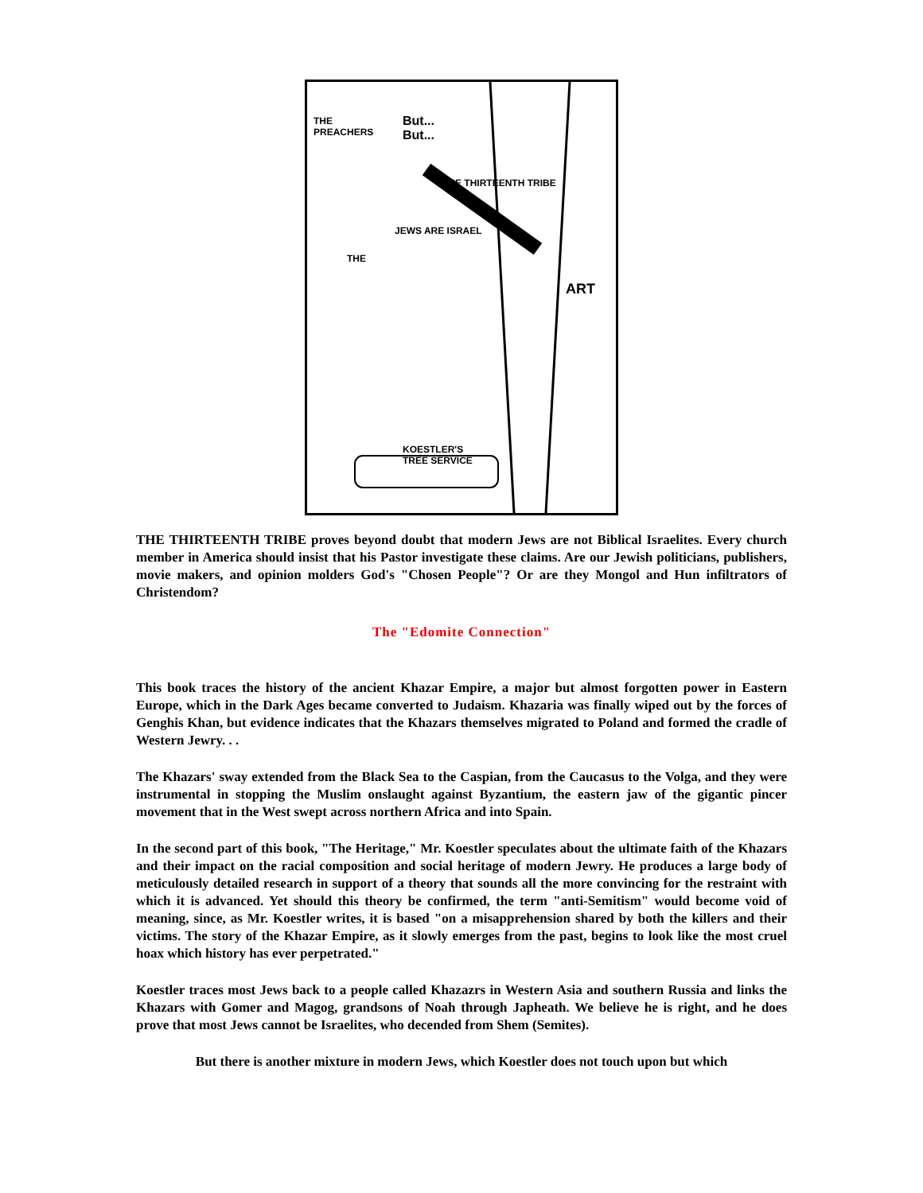THE
PREACHERS
But...
But...
THE THIRTEENTH TRIBE
JEWS ARE ISRAEL
THE
ART
KOESTLER'S
TREE SERVICE
THE THIRTEENTH TRIBE proves beyond doubt that modern Jews are not Biblical Israelites. Every church member in America should insist that his Pastor investigate these claims. Are our Jewish politicians, publishers, movie makers, and opinion molders God's "Chosen People"? Or are they Mongol and Hun infiltrators of Christendom?
The "Edomite Connection"
This book traces the history of the ancient Khazar Empire, a major but almost forgotten power in Eastern Europe, which in the Dark Ages became converted to Judaism. Khazaria was finally wiped out by the forces of Genghis Khan, but evidence indicates that the Khazars themselves migrated to Poland and formed the cradle of Western Jewry. . .
The Khazars' sway extended from the Black Sea to the Caspian, from the Caucasus to the Volga, and they were instrumental in stopping the Muslim onslaught against Byzantium, the eastern jaw of the gigantic pincer movement that in the West swept across northern Africa and into Spain.
In the second part of this book, "The Heritage," Mr. Koestler speculates about the ultimate faith of the Khazars and their impact on the racial composition and social heritage of modern Jewry. He produces a large body of meticulously detailed research in support of a theory that sounds all the more convincing for the restraint with which it is advanced. Yet should this theory be confirmed, the term "anti-Semitism" would become void of meaning, since, as Mr. Koestler writes, it is based "on a misapprehension shared by both the killers and their victims. The story of the Khazar Empire, as it slowly emerges from the past, begins to look like the most cruel hoax which history has ever perpetrated."
Koestler traces most Jews back to a people called Khazazrs in Western Asia and southern Russia and links the Khazars with Gomer and Magog, grandsons of Noah through Japheath. We believe he is right, and he does prove that most Jews cannot be Israelites, who decended from Shem (Semites).
But there is another mixture in modern Jews, which Koestler does not touch upon but which